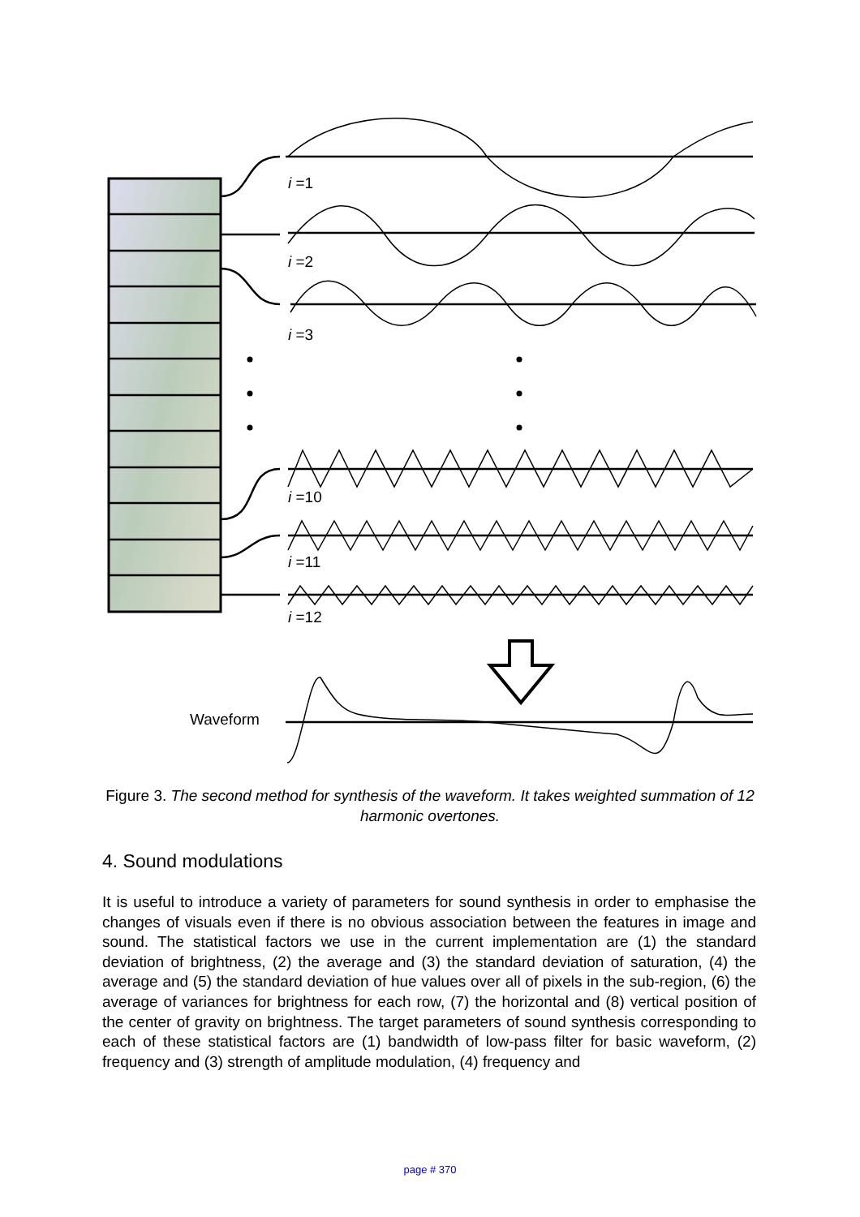i =1
i =2
i =3
i =10
i =11
i =12
Waveform
Figure 3. The second method for synthesis of the waveform. It takes weighted summation of 12 harmonic overtones.
4. Sound modulations
It is useful to introduce a variety of parameters for sound synthesis in order to emphasise the changes of visuals even if there is no obvious association between the features in image and sound. The statistical factors we use in the current implementation are (1) the standard deviation of brightness, (2) the average and (3) the standard deviation of saturation, (4) the average and (5) the standard deviation of hue values over all of pixels in the sub-region, (6) the average of variances for brightness for each row, (7) the horizontal and (8) vertical position of the center of gravity on brightness. The target parameters of sound synthesis corresponding to each of these statistical factors are (1) bandwidth of low-pass filter for basic waveform, (2) frequency and (3) strength of amplitude modulation, (4) frequency and
page # 370